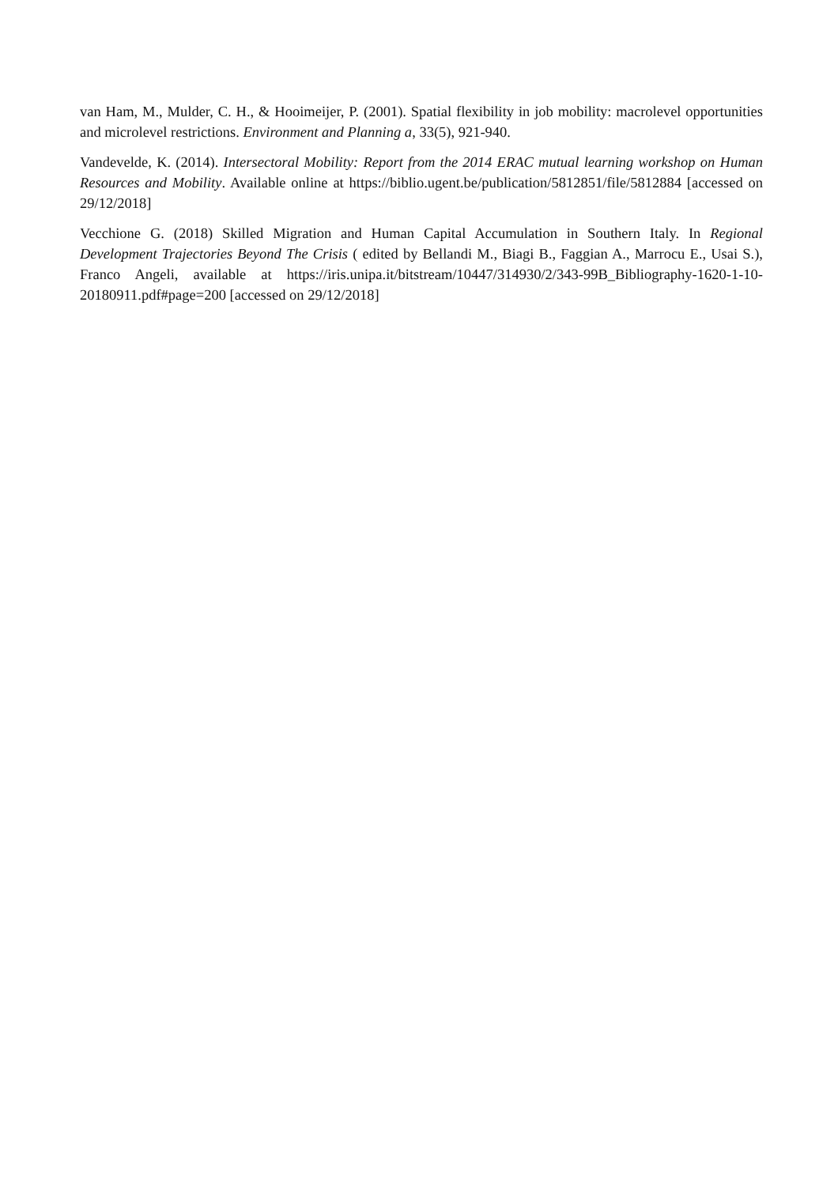van Ham, M., Mulder, C. H., & Hooimeijer, P. (2001). Spatial flexibility in job mobility: macrolevel opportunities and microlevel restrictions. Environment and Planning a, 33(5), 921-940.
Vandevelde, K. (2014). Intersectoral Mobility: Report from the 2014 ERAC mutual learning workshop on Human Resources and Mobility. Available online at https://biblio.ugent.be/publication/5812851/file/5812884 [accessed on 29/12/2018]
Vecchione G. (2018) Skilled Migration and Human Capital Accumulation in Southern Italy. In Regional Development Trajectories Beyond The Crisis ( edited by Bellandi M., Biagi B., Faggian A., Marrocu E., Usai S.), Franco Angeli, available at https://iris.unipa.it/bitstream/10447/314930/2/343-99B_Bibliography-1620-1-10-20180911.pdf#page=200 [accessed on 29/12/2018]